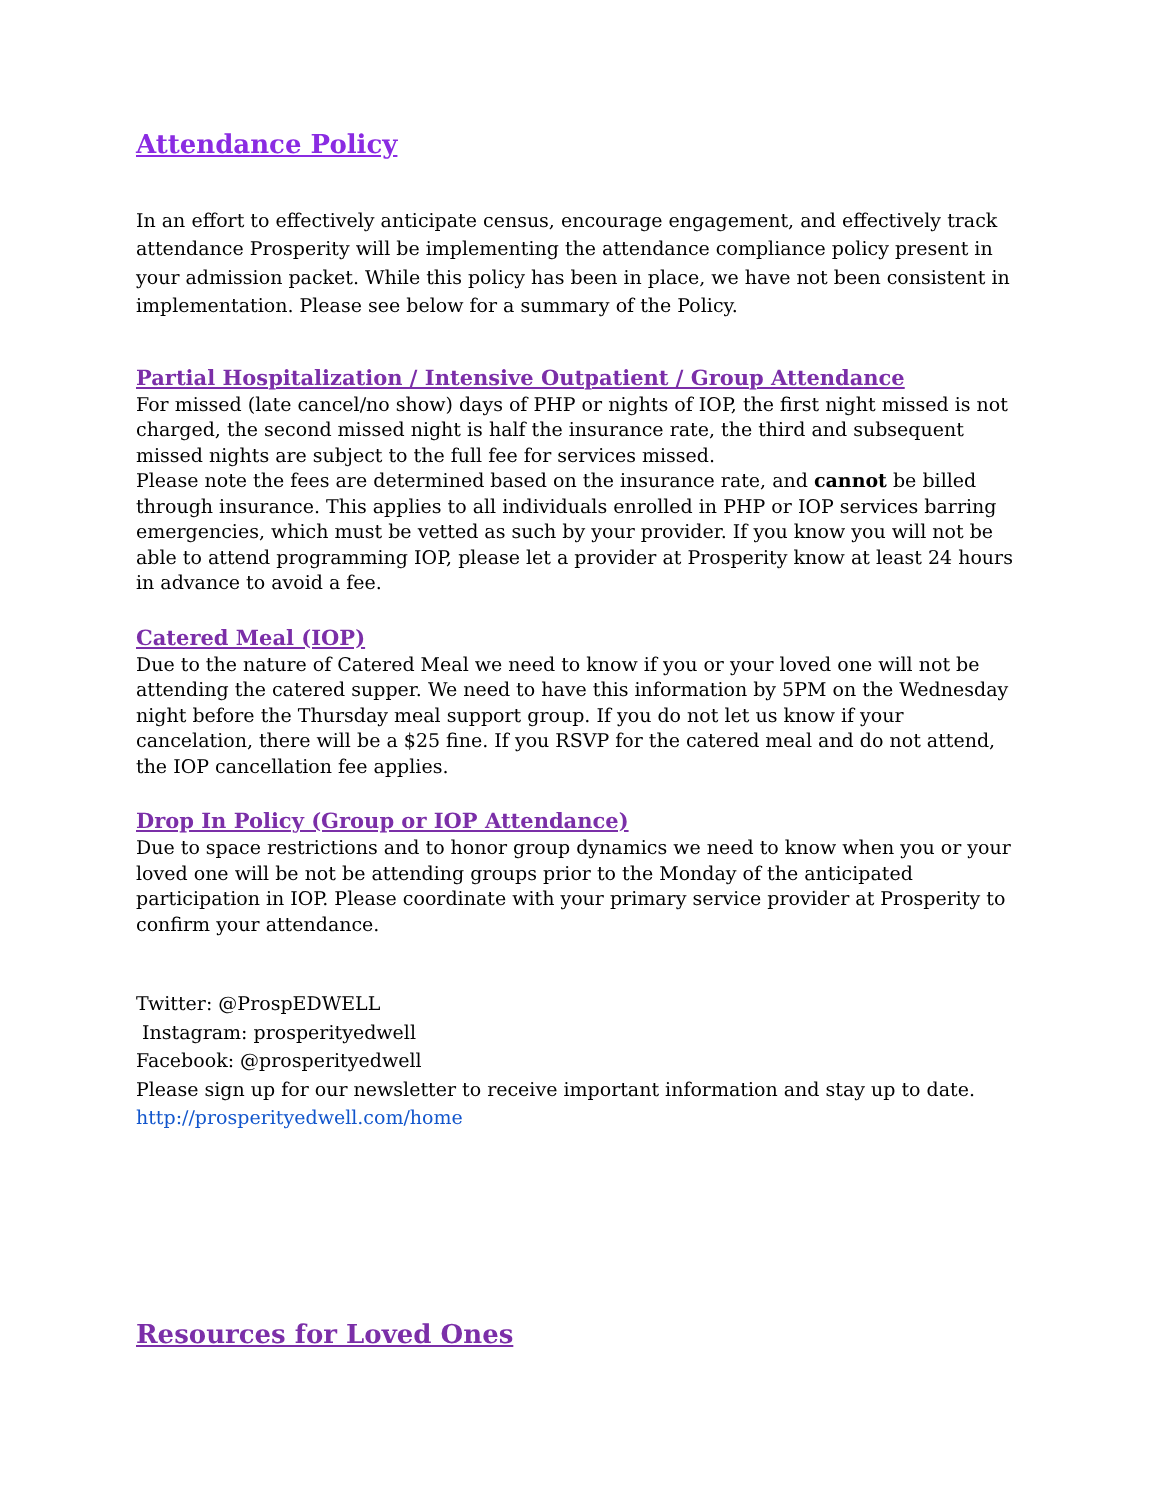Attendance Policy
In an effort to effectively anticipate census, encourage engagement, and effectively track attendance Prosperity will be implementing the attendance compliance policy present in your admission packet. While this policy has been in place, we have not been consistent in implementation. Please see below for a summary of the Policy.
Partial Hospitalization / Intensive Outpatient / Group Attendance
For missed (late cancel/no show) days of PHP or nights of IOP, the first night missed is not charged, the second missed night is half the insurance rate, the third and subsequent missed nights are subject to the full fee for services missed.
Please note the fees are determined based on the insurance rate, and cannot be billed through insurance. This applies to all individuals enrolled in PHP or IOP services barring emergencies, which must be vetted as such by your provider. If you know you will not be able to attend programming IOP, please let a provider at Prosperity know at least 24 hours in advance to avoid a fee.
Catered Meal (IOP)
Due to the nature of Catered Meal we need to know if you or your loved one will not be attending the catered supper. We need to have this information by 5PM on the Wednesday night before the Thursday meal support group. If you do not let us know if your cancelation, there will be a $25 fine. If you RSVP for the catered meal and do not attend, the IOP cancellation fee applies.
Drop In Policy (Group or IOP Attendance)
Due to space restrictions and to honor group dynamics we need to know when you or your loved one will be not be attending groups prior to the Monday of the anticipated participation in IOP. Please coordinate with your primary service provider at Prosperity to confirm your attendance.
Twitter: @ProspEDWELL
Instagram: prosperityedwell
Facebook: @prosperityedwell
Please sign up for our newsletter to receive important information and stay up to date.
http://prosperityedwell.com/home
Resources for Loved Ones